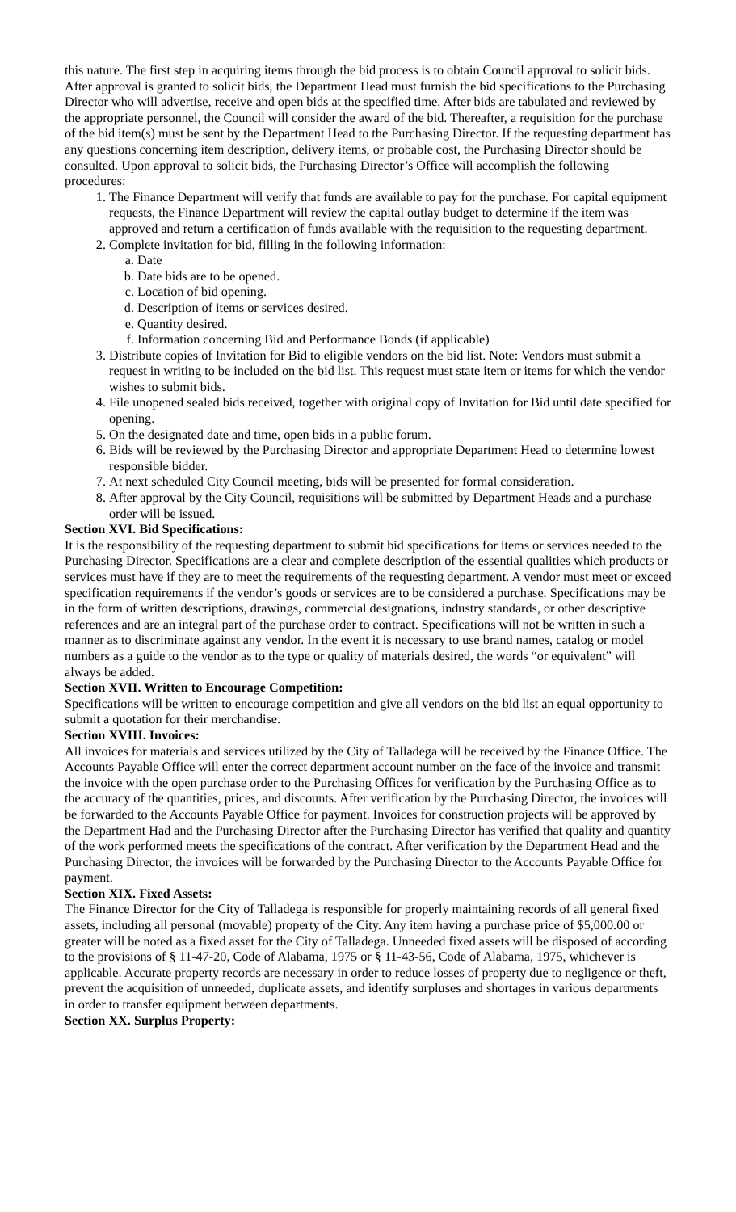this nature. The first step in acquiring items through the bid process is to obtain Council approval to solicit bids. After approval is granted to solicit bids, the Department Head must furnish the bid specifications to the Purchasing Director who will advertise, receive and open bids at the specified time. After bids are tabulated and reviewed by the appropriate personnel, the Council will consider the award of the bid. Thereafter, a requisition for the purchase of the bid item(s) must be sent by the Department Head to the Purchasing Director. If the requesting department has any questions concerning item description, delivery items, or probable cost, the Purchasing Director should be consulted. Upon approval to solicit bids, the Purchasing Director’s Office will accomplish the following procedures:
1. The Finance Department will verify that funds are available to pay for the purchase. For capital equipment requests, the Finance Department will review the capital outlay budget to determine if the item was approved and return a certification of funds available with the requisition to the requesting department.
2. Complete invitation for bid, filling in the following information:
a. Date
b. Date bids are to be opened.
c. Location of bid opening.
d. Description of items or services desired.
e. Quantity desired.
f. Information concerning Bid and Performance Bonds (if applicable)
3. Distribute copies of Invitation for Bid to eligible vendors on the bid list. Note: Vendors must submit a request in writing to be included on the bid list. This request must state item or items for which the vendor wishes to submit bids.
4. File unopened sealed bids received, together with original copy of Invitation for Bid until date specified for opening.
5. On the designated date and time, open bids in a public forum.
6. Bids will be reviewed by the Purchasing Director and appropriate Department Head to determine lowest responsible bidder.
7. At next scheduled City Council meeting, bids will be presented for formal consideration.
8. After approval by the City Council, requisitions will be submitted by Department Heads and a purchase order will be issued.
Section XVI. Bid Specifications:
It is the responsibility of the requesting department to submit bid specifications for items or services needed to the Purchasing Director. Specifications are a clear and complete description of the essential qualities which products or services must have if they are to meet the requirements of the requesting department. A vendor must meet or exceed specification requirements if the vendor’s goods or services are to be considered a purchase. Specifications may be in the form of written descriptions, drawings, commercial designations, industry standards, or other descriptive references and are an integral part of the purchase order to contract. Specifications will not be written in such a manner as to discriminate against any vendor. In the event it is necessary to use brand names, catalog or model numbers as a guide to the vendor as to the type or quality of materials desired, the words “or equivalent” will always be added.
Section XVII. Written to Encourage Competition:
Specifications will be written to encourage competition and give all vendors on the bid list an equal opportunity to submit a quotation for their merchandise.
Section XVIII. Invoices:
All invoices for materials and services utilized by the City of Talladega will be received by the Finance Office. The Accounts Payable Office will enter the correct department account number on the face of the invoice and transmit the invoice with the open purchase order to the Purchasing Offices for verification by the Purchasing Office as to the accuracy of the quantities, prices, and discounts. After verification by the Purchasing Director, the invoices will be forwarded to the Accounts Payable Office for payment. Invoices for construction projects will be approved by the Department Had and the Purchasing Director after the Purchasing Director has verified that quality and quantity of the work performed meets the specifications of the contract. After verification by the Department Head and the Purchasing Director, the invoices will be forwarded by the Purchasing Director to the Accounts Payable Office for payment.
Section XIX. Fixed Assets:
The Finance Director for the City of Talladega is responsible for properly maintaining records of all general fixed assets, including all personal (movable) property of the City. Any item having a purchase price of $5,000.00 or greater will be noted as a fixed asset for the City of Talladega. Unneeded fixed assets will be disposed of according to the provisions of § 11-47-20, Code of Alabama, 1975 or § 11-43-56, Code of Alabama, 1975, whichever is applicable. Accurate property records are necessary in order to reduce losses of property due to negligence or theft, prevent the acquisition of unneeded, duplicate assets, and identify surpluses and shortages in various departments in order to transfer equipment between departments.
Section XX. Surplus Property: